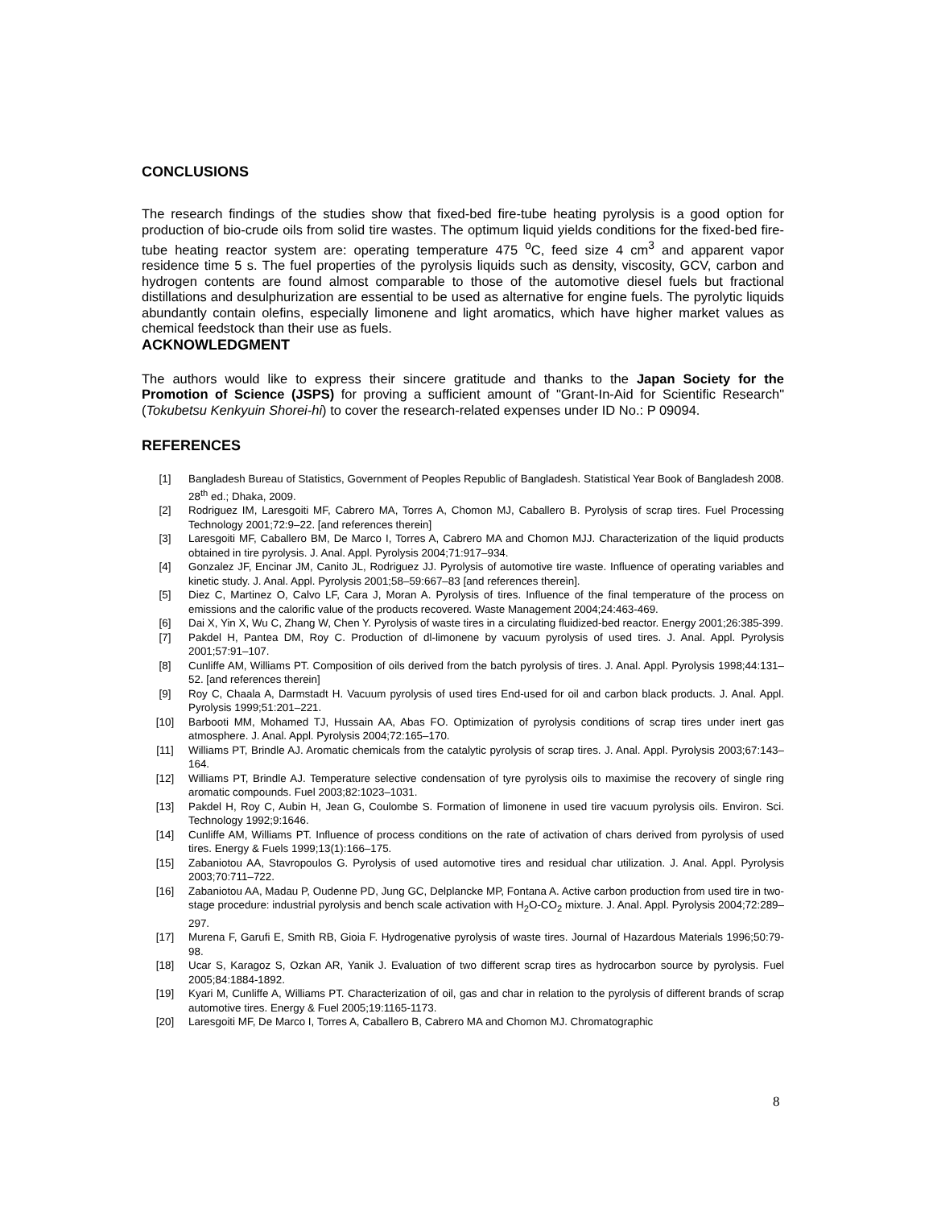CONCLUSIONS
The research findings of the studies show that fixed-bed fire-tube heating pyrolysis is a good option for production of bio-crude oils from solid tire wastes. The optimum liquid yields conditions for the fixed-bed fire-tube heating reactor system are: operating temperature 475 <sup>o</sup>C, feed size 4 cm<sup>3</sup> and apparent vapor residence time 5 s. The fuel properties of the pyrolysis liquids such as density, viscosity, GCV, carbon and hydrogen contents are found almost comparable to those of the automotive diesel fuels but fractional distillations and desulphurization are essential to be used as alternative for engine fuels. The pyrolytic liquids abundantly contain olefins, especially limonene and light aromatics, which have higher market values as chemical feedstock than their use as fuels.
ACKNOWLEDGMENT
The authors would like to express their sincere gratitude and thanks to the Japan Society for the Promotion of Science (JSPS) for proving a sufficient amount of "Grant-In-Aid for Scientific Research" (Tokubetsu Kenkyuin Shorei-hi) to cover the research-related expenses under ID No.: P 09094.
REFERENCES
[1] Bangladesh Bureau of Statistics, Government of Peoples Republic of Bangladesh. Statistical Year Book of Bangladesh 2008. 28<sup>th</sup> ed.; Dhaka, 2009.
[2] Rodriguez IM, Laresgoiti MF, Cabrero MA, Torres A, Chomon MJ, Caballero B. Pyrolysis of scrap tires. Fuel Processing Technology 2001;72:9–22. [and references therein]
[3] Laresgoiti MF, Caballero BM, De Marco I, Torres A, Cabrero MA and Chomon MJJ. Characterization of the liquid products obtained in tire pyrolysis. J. Anal. Appl. Pyrolysis 2004;71:917–934.
[4] Gonzalez JF, Encinar JM, Canito JL, Rodriguez JJ. Pyrolysis of automotive tire waste. Influence of operating variables and kinetic study. J. Anal. Appl. Pyrolysis 2001;58–59:667–83 [and references therein].
[5] Diez C, Martinez O, Calvo LF, Cara J, Moran A. Pyrolysis of tires. Influence of the final temperature of the process on emissions and the calorific value of the products recovered. Waste Management 2004;24:463-469.
[6] Dai X, Yin X, Wu C, Zhang W, Chen Y. Pyrolysis of waste tires in a circulating fluidized-bed reactor. Energy 2001;26:385-399.
[7] Pakdel H, Pantea DM, Roy C. Production of dl-limonene by vacuum pyrolysis of used tires. J. Anal. Appl. Pyrolysis 2001;57:91–107.
[8] Cunliffe AM, Williams PT. Composition of oils derived from the batch pyrolysis of tires. J. Anal. Appl. Pyrolysis 1998;44:131–52. [and references therein]
[9] Roy C, Chaala A, Darmstadt H. Vacuum pyrolysis of used tires End-used for oil and carbon black products. J. Anal. Appl. Pyrolysis 1999;51:201–221.
[10] Barbooti MM, Mohamed TJ, Hussain AA, Abas FO. Optimization of pyrolysis conditions of scrap tires under inert gas atmosphere. J. Anal. Appl. Pyrolysis 2004;72:165–170.
[11] Williams PT, Brindle AJ. Aromatic chemicals from the catalytic pyrolysis of scrap tires. J. Anal. Appl. Pyrolysis 2003;67:143–164.
[12] Williams PT, Brindle AJ. Temperature selective condensation of tyre pyrolysis oils to maximise the recovery of single ring aromatic compounds. Fuel 2003;82:1023–1031.
[13] Pakdel H, Roy C, Aubin H, Jean G, Coulombe S. Formation of limonene in used tire vacuum pyrolysis oils. Environ. Sci. Technology 1992;9:1646.
[14] Cunliffe AM, Williams PT. Influence of process conditions on the rate of activation of chars derived from pyrolysis of used tires. Energy & Fuels 1999;13(1):166–175.
[15] Zabaniotou AA, Stavropoulos G. Pyrolysis of used automotive tires and residual char utilization. J. Anal. Appl. Pyrolysis 2003;70:711–722.
[16] Zabaniotou AA, Madau P, Oudenne PD, Jung GC, Delplancke MP, Fontana A. Active carbon production from used tire in two-stage procedure: industrial pyrolysis and bench scale activation with H<sub>2</sub>O-CO<sub>2</sub> mixture. J. Anal. Appl. Pyrolysis 2004;72:289–297.
[17] Murena F, Garufi E, Smith RB, Gioia F. Hydrogenative pyrolysis of waste tires. Journal of Hazardous Materials 1996;50:79-98.
[18] Ucar S, Karagoz S, Ozkan AR, Yanik J. Evaluation of two different scrap tires as hydrocarbon source by pyrolysis. Fuel 2005;84:1884-1892.
[19] Kyari M, Cunliffe A, Williams PT. Characterization of oil, gas and char in relation to the pyrolysis of different brands of scrap automotive tires. Energy & Fuel 2005;19:1165-1173.
[20] Laresgoiti MF, De Marco I, Torres A, Caballero B, Cabrero MA and Chomon MJ. Chromatographic
8